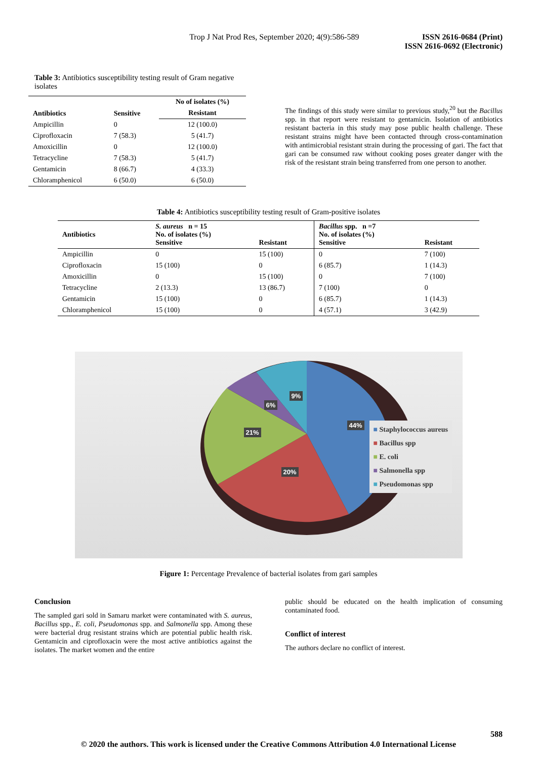Trop J Nat Prod Res, September 2020; 4(9):586-589
ISSN 2616-0684 (Print)
ISSN 2616-0692 (Electronic)
Table 3: Antibiotics susceptibility testing result of Gram negative isolates
| Antibiotics | Sensitive | No of isolates (%) |
| --- | --- | --- |
| | | Resistant |
| Ampicillin | 0 | 12 (100.0) |
| Ciprofloxacin | 7 (58.3) | 5 (41.7) |
| Amoxicillin | 0 | 12 (100.0) |
| Tetracycline | 7 (58.3) | 5 (41.7) |
| Gentamicin | 8 (66.7) | 4 (33.3) |
| Chloramphenicol | 6 (50.0) | 6 (50.0) |
The findings of this study were similar to previous study,<sup>20</sup> but the Bacillus spp. in that report were resistant to gentamicin. Isolation of antibiotics resistant bacteria in this study may pose public health challenge. These resistant strains might have been contacted through cross-contamination with antimicrobial resistant strain during the processing of gari. The fact that gari can be consumed raw without cooking poses greater danger with the risk of the resistant strain being transferred from one person to another.
Table 4: Antibiotics susceptibility testing result of Gram-positive isolates
| Antibiotics | S. aureus n = 15 No. of isolates (%) Sensitive | Resistant | Bacillus spp. n =7 No. of isolates (%) Sensitive | Resistant |
| --- | --- | --- | --- | --- |
| Ampicillin | 0 | 15 (100) | 0 | 7 (100) |
| Ciprofloxacin | 15 (100) | 0 | 6 (85.7) | 1 (14.3) |
| Amoxicillin | 0 | 15 (100) | 0 | 7 (100) |
| Tetracycline | 2 (13.3) | 13 (86.7) | 7 (100) | 0 |
| Gentamicin | 15 (100) | 0 | 6 (85.7) | 1 (14.3) |
| Chloramphenicol | 15 (100) | 0 | 4 (57.1) | 3 (42.9) |
9%
6%
44%
21%
20%
■ Staphylococcus aureus
■ Bacillus spp
■ E. coli
■ Salmonella spp
■ Pseudomonas spp
Figure 1: Percentage Prevalence of bacterial isolates from gari samples
Conclusion
The sampled gari sold in Samaru market were contaminated with S. aureus, Bacillus spp., E. coli, Pseudomonas spp. and Salmonella spp. Among these were bacterial drug resistant strains which are potential public health risk. Gentamicin and ciprofloxacin were the most active antibiotics against the isolates. The market women and the entire
public should be educated on the health implication of consuming contaminated food.
Conflict of interest
The authors declare no conflict of interest.
588
© 2020 the authors. This work is licensed under the Creative Commons Attribution 4.0 International License